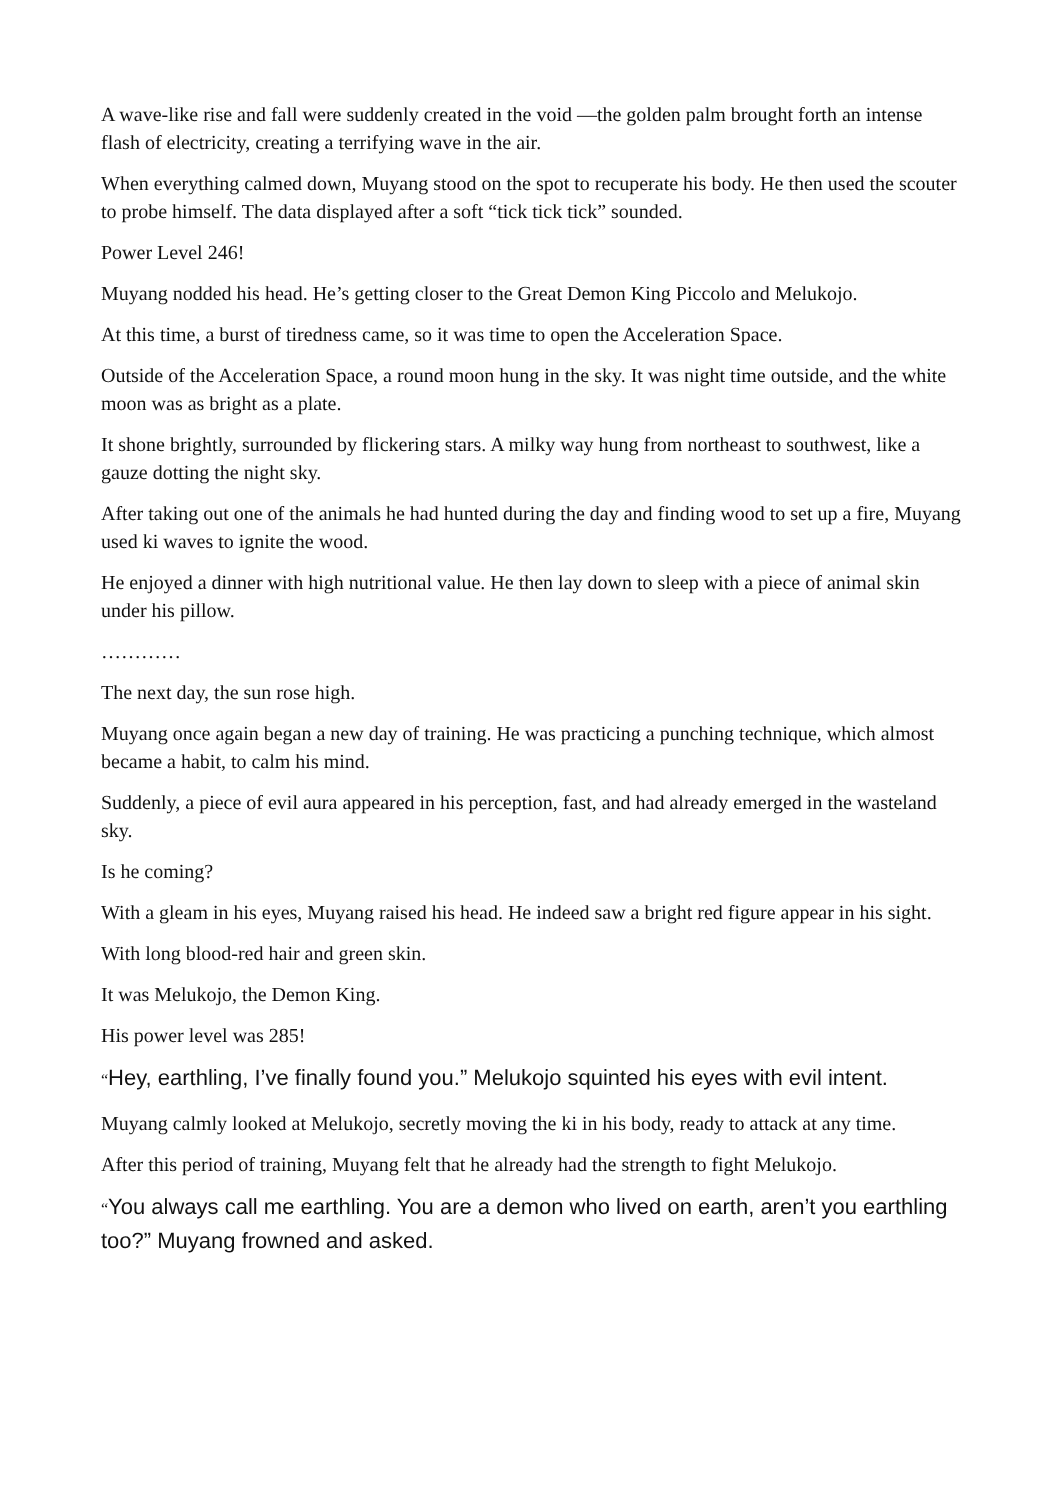A wave-like rise and fall were suddenly created in the void —the golden palm brought forth an intense flash of electricity, creating a terrifying wave in the air.
When everything calmed down, Muyang stood on the spot to recuperate his body. He then used the scouter to probe himself. The data displayed after a soft “tick tick tick” sounded.
Power Level 246!
Muyang nodded his head. He’s getting closer to the Great Demon King Piccolo and Melukojo.
At this time, a burst of tiredness came, so it was time to open the Acceleration Space.
Outside of the Acceleration Space, a round moon hung in the sky. It was night time outside, and the white moon was as bright as a plate.
It shone brightly, surrounded by flickering stars. A milky way hung from northeast to southwest, like a gauze dotting the night sky.
After taking out one of the animals he had hunted during the day and finding wood to set up a fire, Muyang used ki waves to ignite the wood.
He enjoyed a dinner with high nutritional value. He then lay down to sleep with a piece of animal skin under his pillow.
…………
The next day, the sun rose high.
Muyang once again began a new day of training. He was practicing a punching technique, which almost became a habit, to calm his mind.
Suddenly, a piece of evil aura appeared in his perception, fast, and had already emerged in the wasteland sky.
Is he coming?
With a gleam in his eyes, Muyang raised his head. He indeed saw a bright red figure appear in his sight.
With long blood-red hair and green skin.
It was Melukojo, the Demon King.
His power level was 285!
“Hey, earthling, I’ve finally found you.” Melukojo squinted his eyes with evil intent.
Muyang calmly looked at Melukojo, secretly moving the ki in his body, ready to attack at any time.
After this period of training, Muyang felt that he already had the strength to fight Melukojo.
“You always call me earthling. You are a demon who lived on earth, aren’t you earthling too?” Muyang frowned and asked.